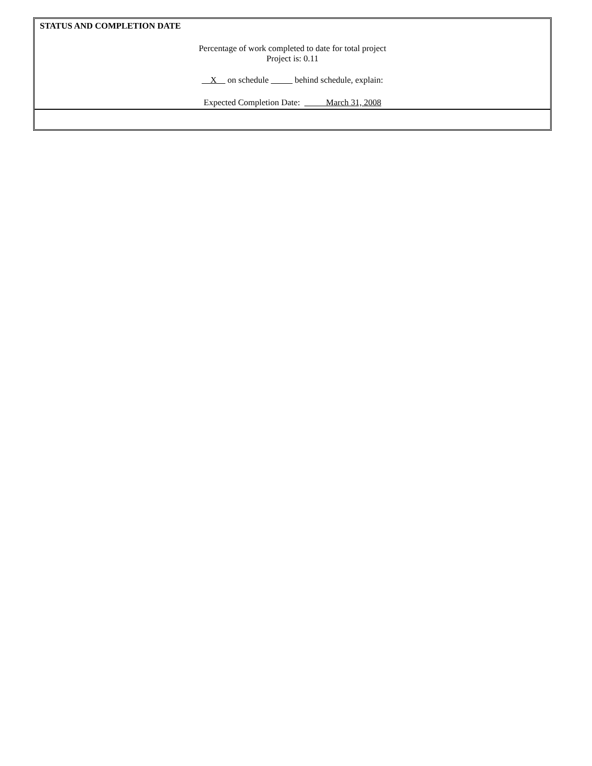STATUS AND COMPLETION DATE
Percentage of work completed to date for total project
Project is: 0.11
X on schedule behind schedule, explain:
Expected Completion Date: March 31, 2008